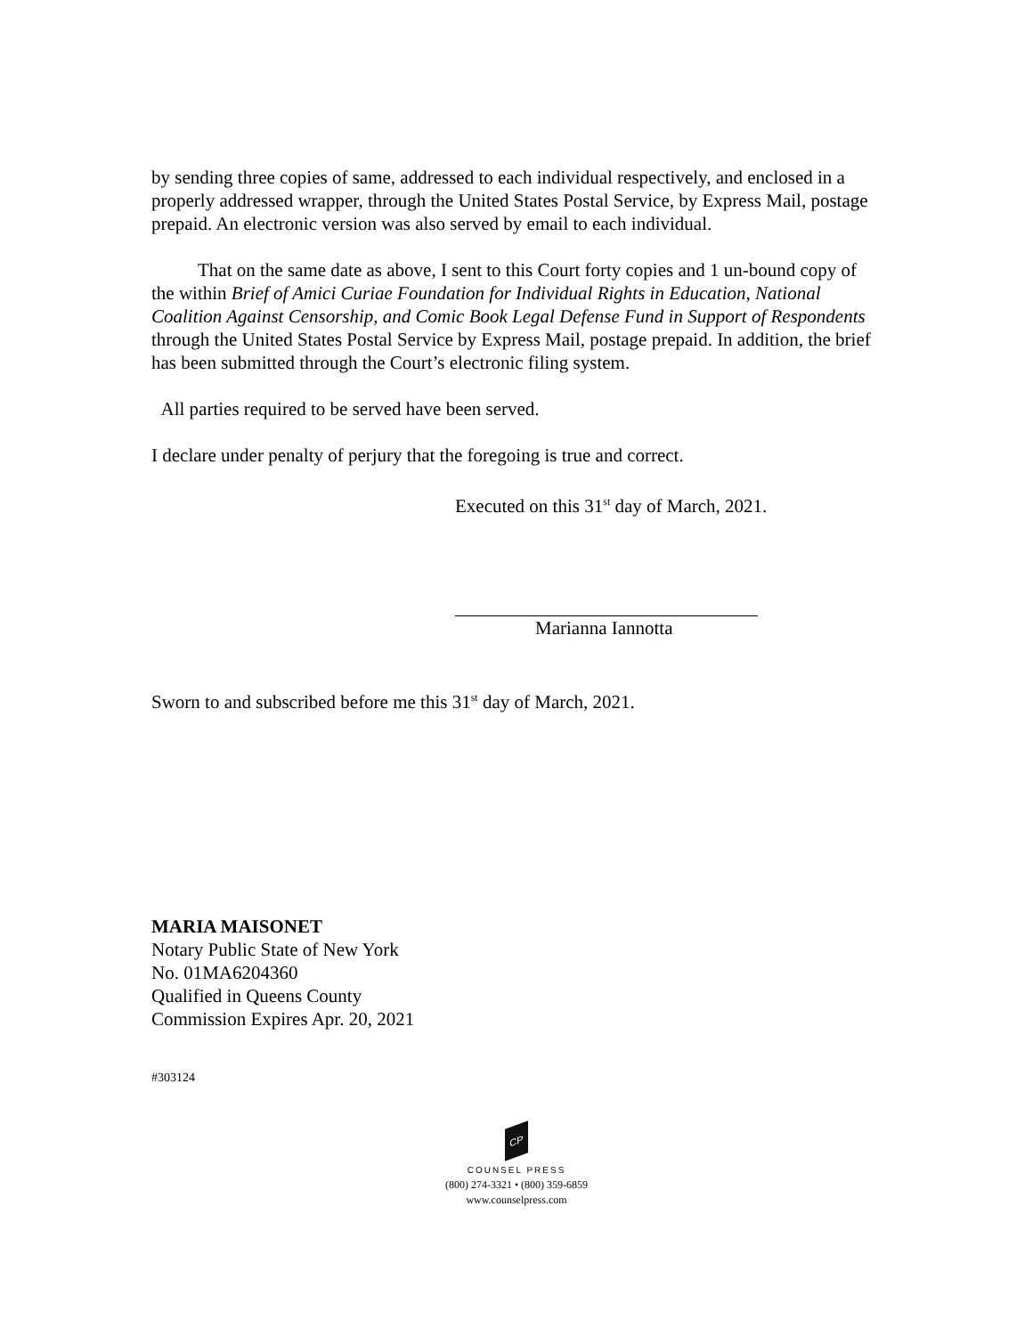by sending three copies of same, addressed to each individual respectively, and enclosed in a properly addressed wrapper, through the United States Postal Service, by Express Mail, postage prepaid. An electronic version was also served by email to each individual.
That on the same date as above, I sent to this Court forty copies and 1 un-bound copy of the within Brief of Amici Curiae Foundation for Individual Rights in Education, National Coalition Against Censorship, and Comic Book Legal Defense Fund in Support of Respondents through the United States Postal Service by Express Mail, postage prepaid. In addition, the brief has been submitted through the Court’s electronic filing system.
All parties required to be served have been served.
I declare under penalty of perjury that the foregoing is true and correct.
Executed on this 31<sup>st</sup> day of March, 2021.
Marianna Iannotta
Sworn to and subscribed before me this 31<sup>st</sup> day of March, 2021.
MARIA MAISONET
Notary Public State of New York
No. 01MA6204360
Qualified in Queens County
Commission Expires Apr. 20, 2021
#303124
CP
COUNSEL PRESS
(800) 274-3321 • (800) 359-6859
www.counselpress.com